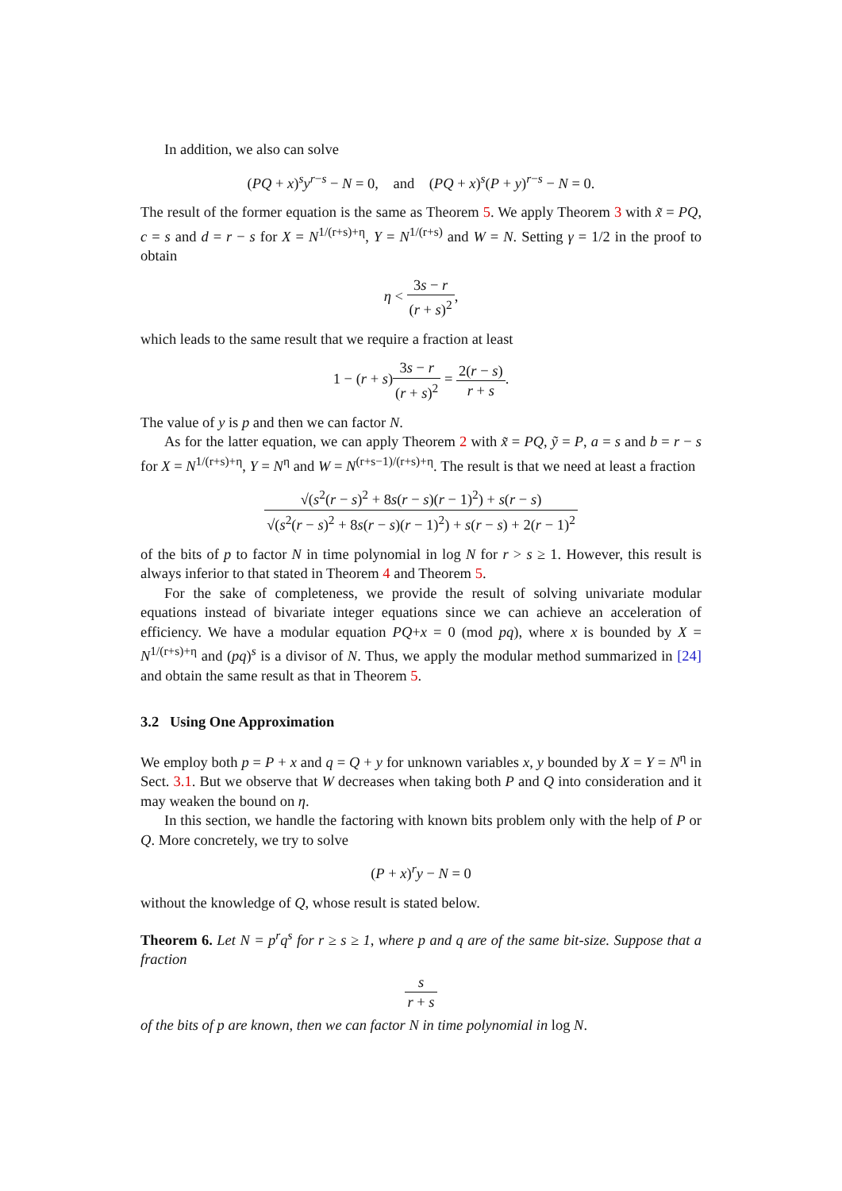In addition, we also can solve
(PQ + x)<sup>s</sup>y<sup>r−s</sup> − N = 0, and (PQ + x)<sup>s</sup>(P + y)<sup>r−s</sup> − N = 0.
The result of the former equation is the same as Theorem 5. We apply Theorem 3 with x̃ = PQ, c = s and d = r − s for X = N<sup>1/(r+s)+η</sup>, Y = N<sup>1/(r+s)</sup> and W = N. Setting γ = 1/2 in the proof to obtain
η < 3s − r (r + s)<sup>2</sup>,
which leads to the same result that we require a fraction at least
1 − (r + s)3s − r (r + s)<sup>2</sup> = 2(r − s) r + s.
The value of y is p and then we can factor N.
As for the latter equation, we can apply Theorem 2 with x̃ = PQ, ỹ = P, a = s and b = r − s for X = N<sup>1/(r+s)+η</sup>, Y = N<sup>η</sup> and W = N<sup>(r+s−1)/(r+s)+η</sup>. The result is that we need at least a fraction
√(s<sup>2</sup>(r − s)<sup>2</sup> + 8s(r − s)(r − 1)<sup>2</sup>) + s(r − s) √(s<sup>2</sup>(r − s)<sup>2</sup> + 8s(r − s)(r − 1)<sup>2</sup>) + s(r − s) + 2(r − 1)<sup>2</sup>
of the bits of p to factor N in time polynomial in log N for r > s ≥ 1. However, this result is always inferior to that stated in Theorem 4 and Theorem 5.
For the sake of completeness, we provide the result of solving univariate modular equations instead of bivariate integer equations since we can achieve an acceleration of efficiency. We have a modular equation PQ+x = 0 (mod pq), where x is bounded by X = N<sup>1/(r+s)+η</sup> and (pq)<sup>s</sup> is a divisor of N. Thus, we apply the modular method summarized in [24] and obtain the same result as that in Theorem 5.
3.2 Using One Approximation
We employ both p = P + x and q = Q + y for unknown variables x, y bounded by X = Y = N<sup>η</sup> in Sect. 3.1. But we observe that W decreases when taking both P and Q into consideration and it may weaken the bound on η.
In this section, we handle the factoring with known bits problem only with the help of P or Q. More concretely, we try to solve
(P + x)<sup>r</sup>y − N = 0
without the knowledge of Q, whose result is stated below.
Theorem 6. Let N = p<sup>r</sup>q<sup>s</sup> for r ≥ s ≥ 1, where p and q are of the same bit-size. Suppose that a fraction
s r + s
of the bits of p are known, then we can factor N in time polynomial in log N.